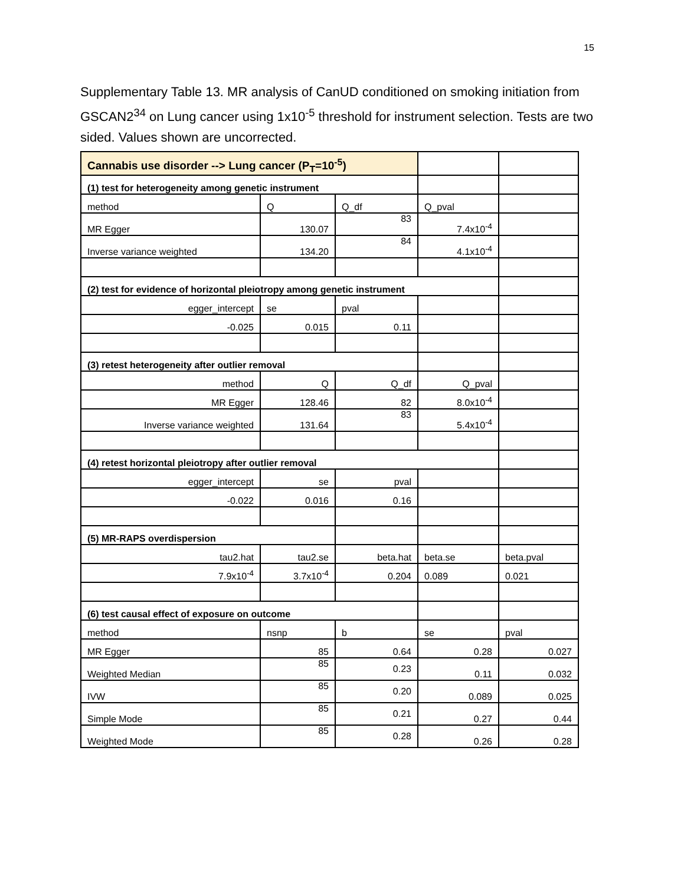15
Supplementary Table 13. MR analysis of CanUD conditioned on smoking initiation from GSCAN2<sup>34</sup> on Lung cancer using 1x10<sup>-5</sup> threshold for instrument selection. Tests are two sided. Values shown are uncorrected.
| Cannabis use disorder --> Lung cancer (P<sub>T</sub>=10<sup>-5</sup>) | | | | |
| (1) test for heterogeneity among genetic instrument | | | | |
| method | Q | Q_df | Q_pval | |
| MR Egger | 130.07 | 83 | 7.4x10<sup>-4</sup> | |
| Inverse variance weighted | 134.20 | 84 | 4.1x10<sup>-4</sup> | |
| (2) test for evidence of horizontal pleiotropy among genetic instrument | | | | |
| egger_intercept | se | pval | | |
| -0.025 | 0.015 | 0.11 | | |
| (3) retest heterogeneity after outlier removal | | | | |
| method | Q | Q_df | Q_pval | |
| MR Egger | 128.46 | 82 | 8.0x10<sup>-4</sup> | |
| Inverse variance weighted | 131.64 | 83 | 5.4x10<sup>-4</sup> | |
| (4) retest horizontal pleiotropy after outlier removal | | | | |
| egger_intercept | se | pval | | |
| -0.022 | 0.016 | 0.16 | | |
| (5) MR-RAPS overdispersion | | | | |
| tau2.hat | tau2.se | beta.hat | beta.se | beta.pval |
| 7.9x10<sup>-4</sup> | 3.7x10<sup>-4</sup> | 0.204 | 0.089 | 0.021 |
| (6) test causal effect of exposure on outcome | | | | |
| method | nsnp | b | se | pval |
| MR Egger | 85 | 0.64 | 0.28 | 0.027 |
| Weighted Median | 85 | 0.23 | 0.11 | 0.032 |
| IVW | 85 | 0.20 | 0.089 | 0.025 |
| Simple Mode | 85 | 0.21 | 0.27 | 0.44 |
| Weighted Mode | 85 | 0.28 | 0.26 | 0.28 |